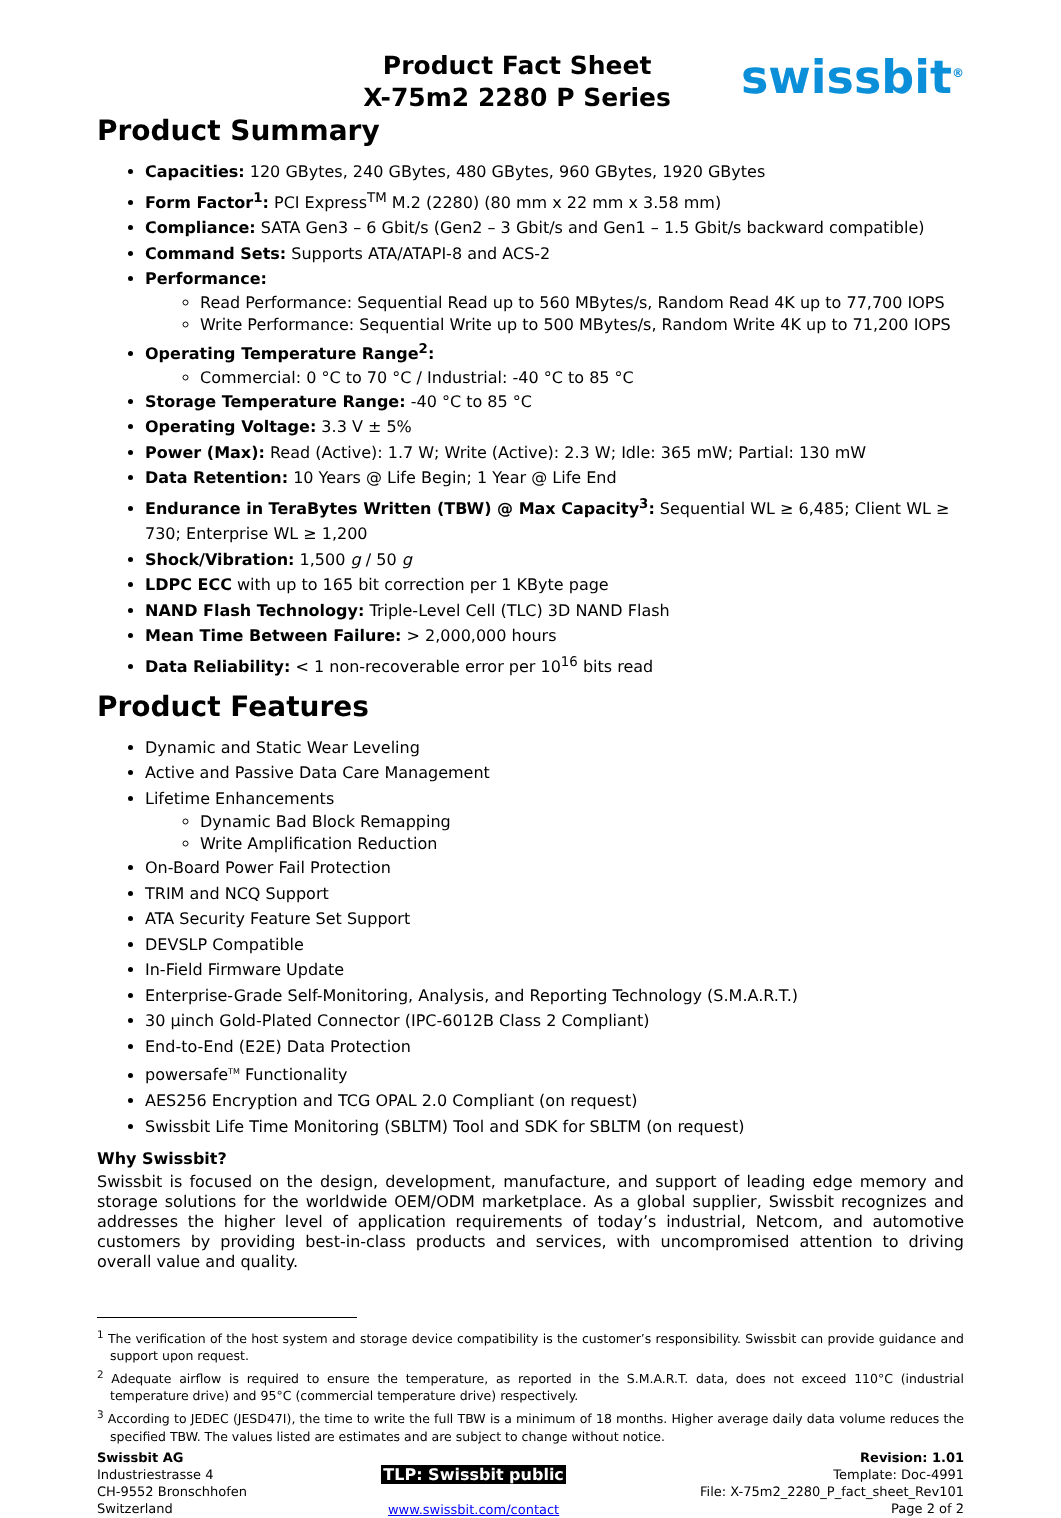Product Fact Sheet
X-75m2 2280 P Series
swissbit<sup>®</sup>
Product Summary
Capacities: 120 GBytes, 240 GBytes, 480 GBytes, 960 GBytes, 1920 GBytes
Form Factor<sup>1</sup>: PCI Express<sup>TM</sup> M.2 (2280) (80 mm x 22 mm x 3.58 mm)
Compliance: SATA Gen3 – 6 Gbit/s (Gen2 – 3 Gbit/s and Gen1 – 1.5 Gbit/s backward compatible)
Command Sets: Supports ATA/ATAPI-8 and ACS-2
Performance:
Read Performance: Sequential Read up to 560 MBytes/s, Random Read 4K up to 77,700 IOPS
Write Performance: Sequential Write up to 500 MBytes/s, Random Write 4K up to 71,200 IOPS
Operating Temperature Range<sup>2</sup>:
Commercial: 0 °C to 70 °C / Industrial: -40 °C to 85 °C
Storage Temperature Range: -40 °C to 85 °C
Operating Voltage: 3.3 V ± 5%
Power (Max): Read (Active): 1.7 W; Write (Active): 2.3 W; Idle: 365 mW; Partial: 130 mW
Data Retention: 10 Years @ Life Begin; 1 Year @ Life End
Endurance in TeraBytes Written (TBW) @ Max Capacity<sup>3</sup>: Sequential WL ≥ 6,485; Client WL ≥ 730; Enterprise WL ≥ 1,200
Shock/Vibration: 1,500 g / 50 g
LDPC ECC with up to 165 bit correction per 1 KByte page
NAND Flash Technology: Triple-Level Cell (TLC) 3D NAND Flash
Mean Time Between Failure: > 2,000,000 hours
Data Reliability: < 1 non-recoverable error per 10<sup>16</sup> bits read
Product Features
Dynamic and Static Wear Leveling
Active and Passive Data Care Management
Lifetime Enhancements
Dynamic Bad Block Remapping
Write Amplification Reduction
On-Board Power Fail Protection
TRIM and NCQ Support
ATA Security Feature Set Support
DEVSLP Compatible
In-Field Firmware Update
Enterprise-Grade Self-Monitoring, Analysis, and Reporting Technology (S.M.A.R.T.)
30 µinch Gold-Plated Connector (IPC-6012B Class 2 Compliant)
End-to-End (E2E) Data Protection
powersafe<sup>TM</sup> Functionality
AES256 Encryption and TCG OPAL 2.0 Compliant (on request)
Swissbit Life Time Monitoring (SBLTM) Tool and SDK for SBLTM (on request)
Why Swissbit?
Swissbit is focused on the design, development, manufacture, and support of leading edge memory and storage solutions for the worldwide OEM/ODM marketplace. As a global supplier, Swissbit recognizes and addresses the higher level of application requirements of today’s industrial, Netcom, and automotive customers by providing best-in-class products and services, with uncompromised attention to driving overall value and quality.
<sup>1</sup> The verification of the host system and storage device compatibility is the customer’s responsibility. Swissbit can provide guidance and support upon request.
<sup>2</sup> Adequate airflow is required to ensure the temperature, as reported in the S.M.A.R.T. data, does not exceed 110°C (industrial temperature drive) and 95°C (commercial temperature drive) respectively.
<sup>3</sup> According to JEDEC (JESD47I), the time to write the full TBW is a minimum of 18 months. Higher average daily data volume reduces the specified TBW. The values listed are estimates and are subject to change without notice.
Swissbit AG
Industriestrasse 4
CH-9552 Bronschhofen
Switzerland
TLP: Swissbit public
www.swissbit.com/contact
Revision: 1.01
Template: Doc-4991
File: X-75m2_2280_P_fact_sheet_Rev101
Page 2 of 2